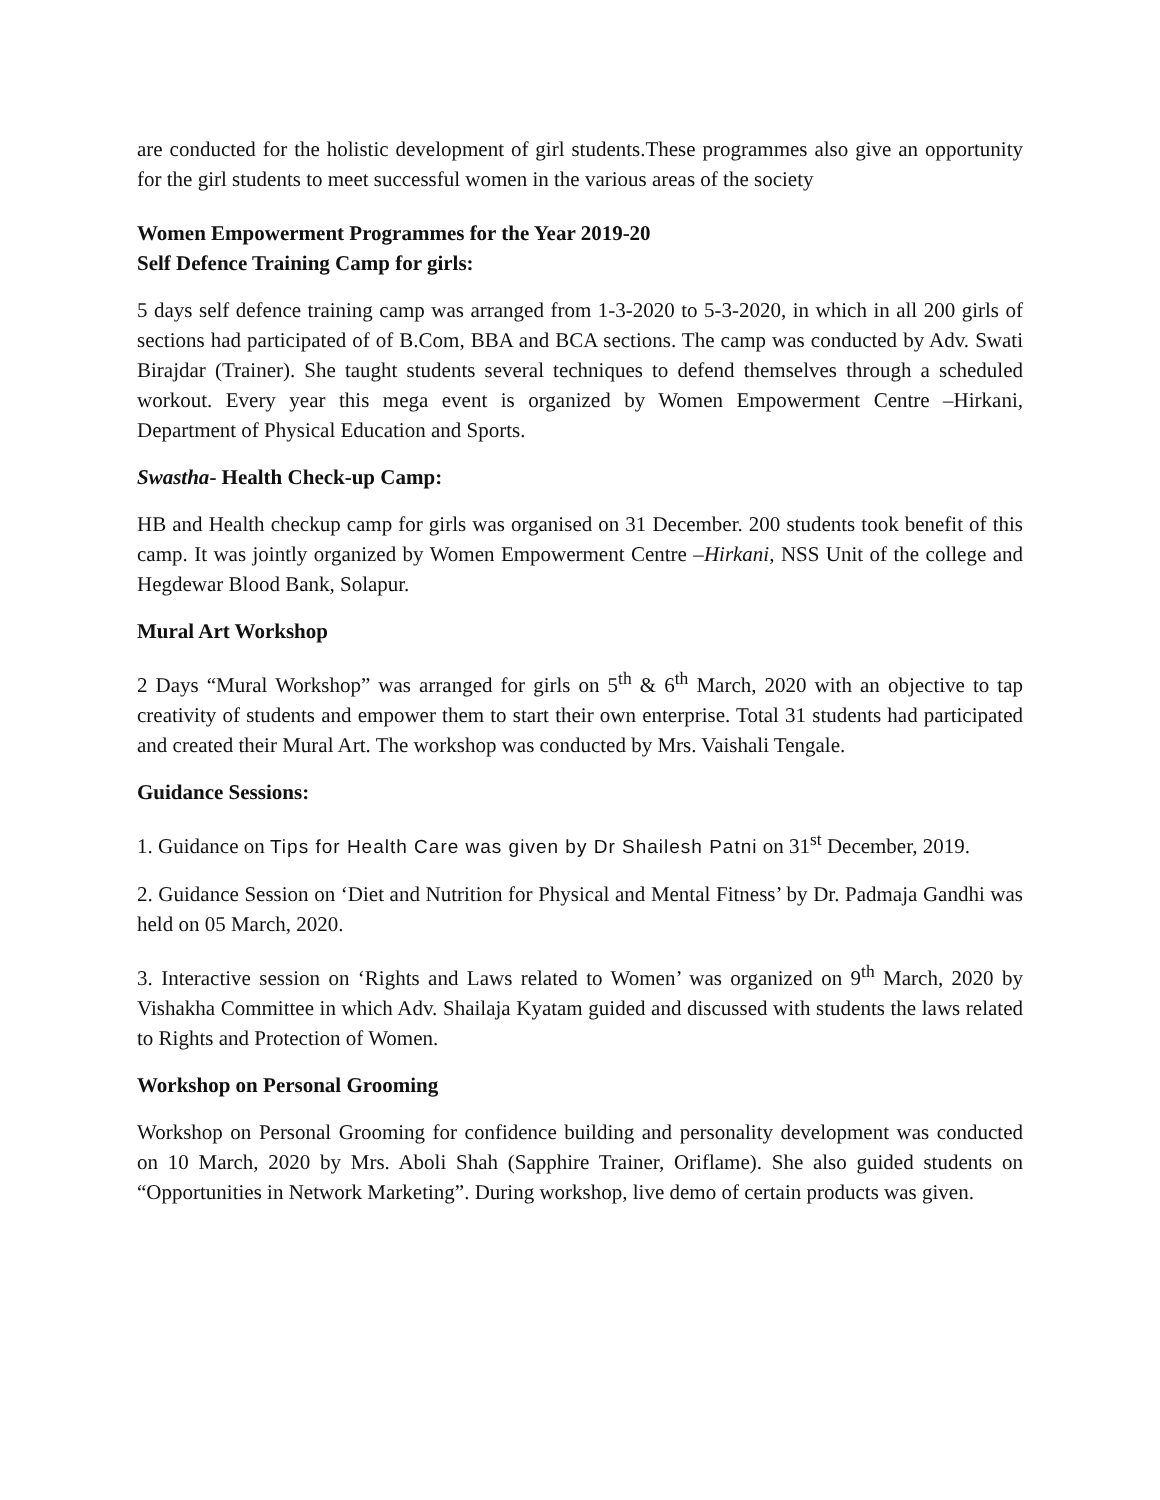are conducted for the holistic development of girl students.These programmes also give an opportunity for the girl students to meet successful women in the various areas of the society
Women Empowerment Programmes for the Year 2019-20
Self Defence Training Camp for girls:
5 days self defence training camp was arranged from 1-3-2020 to 5-3-2020, in which in all 200 girls of sections had participated of of B.Com, BBA and BCA sections. The camp was conducted by Adv. Swati Birajdar (Trainer). She taught students several techniques to defend themselves through a scheduled workout. Every year this mega event is organized by Women Empowerment Centre –Hirkani, Department of Physical Education and Sports.
Swastha- Health Check-up Camp:
HB and Health checkup camp for girls was organised on 31 December. 200 students took benefit of this camp. It was jointly organized by Women Empowerment Centre –Hirkani, NSS Unit of the college and Hegdewar Blood Bank, Solapur.
Mural Art Workshop
2 Days “Mural Workshop” was arranged for girls on 5<sup>th</sup> & 6<sup>th</sup> March, 2020 with an objective to tap creativity of students and empower them to start their own enterprise. Total 31 students had participated and created their Mural Art. The workshop was conducted by Mrs. Vaishali Tengale.
Guidance Sessions:
1. Guidance on Tips for Health Care was given by Dr Shailesh Patni on 31<sup>st</sup> December, 2019.
2. Guidance Session on ‘Diet and Nutrition for Physical and Mental Fitness’ by Dr. Padmaja Gandhi was held on 05 March, 2020.
3. Interactive session on ‘Rights and Laws related to Women’ was organized on 9<sup>th</sup> March, 2020 by Vishakha Committee in which Adv. Shailaja Kyatam guided and discussed with students the laws related to Rights and Protection of Women.
Workshop on Personal Grooming
Workshop on Personal Grooming for confidence building and personality development was conducted on 10 March, 2020 by Mrs. Aboli Shah (Sapphire Trainer, Oriflame). She also guided students on “Opportunities in Network Marketing”. During workshop, live demo of certain products was given.